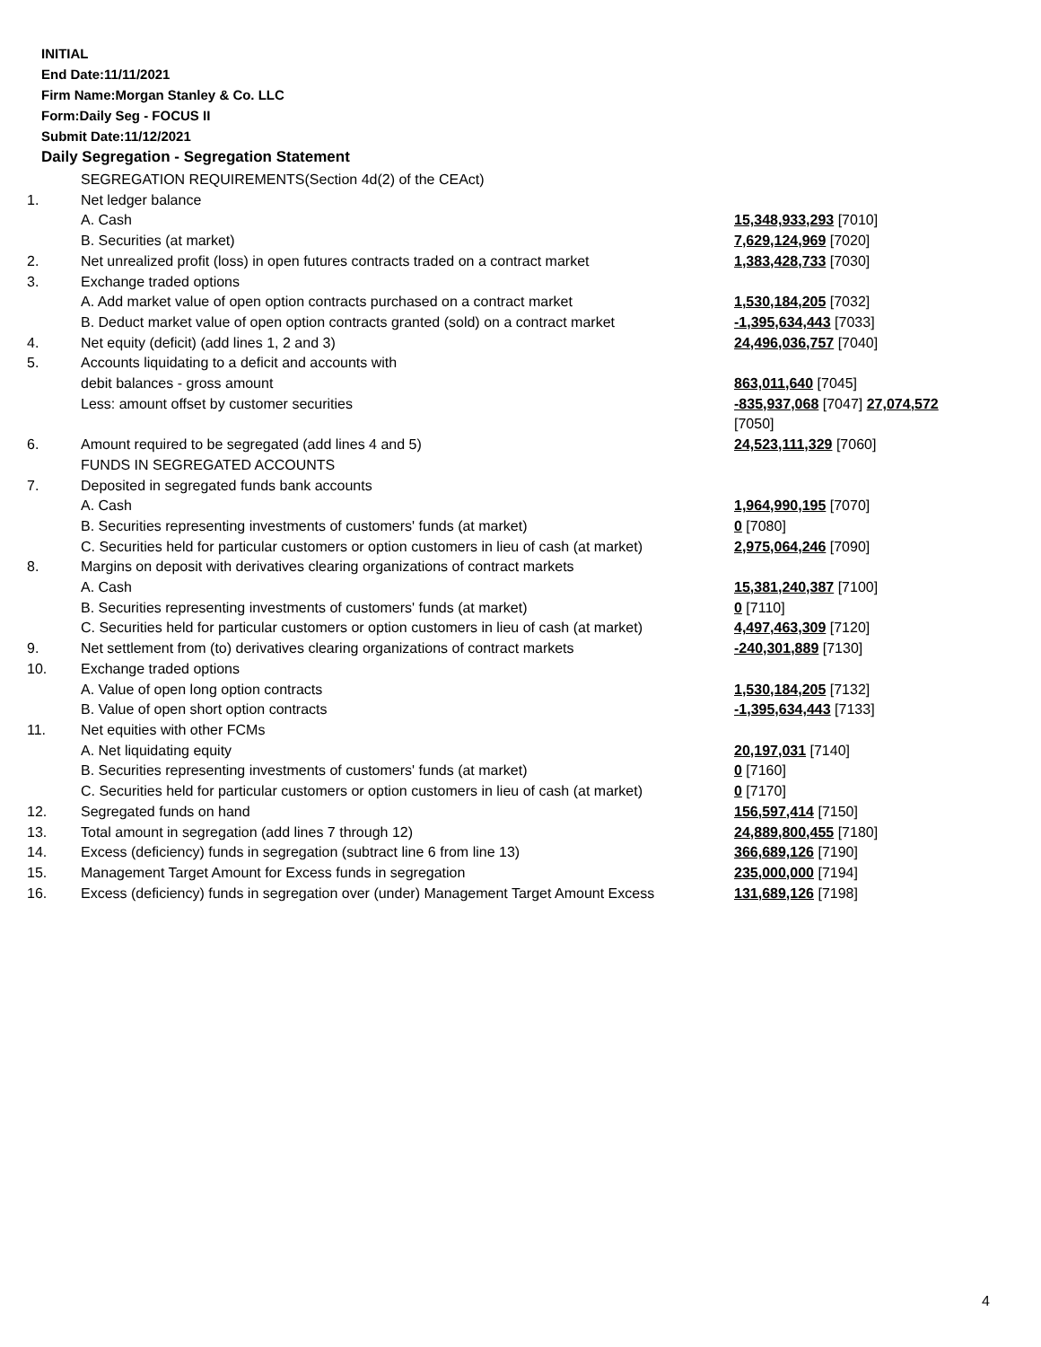INITIAL
End Date:11/11/2021
Firm Name:Morgan Stanley & Co. LLC
Form:Daily Seg - FOCUS II
Submit Date:11/12/2021
Daily Segregation - Segregation Statement
| | SEGREGATION REQUIREMENTS(Section 4d(2) of the CEAct) | |
| 1. | Net ledger balance | |
| | A. Cash | 15,348,933,293 [7010] |
| | B. Securities (at market) | 7,629,124,969 [7020] |
| 2. | Net unrealized profit (loss) in open futures contracts traded on a contract market | 1,383,428,733 [7030] |
| 3. | Exchange traded options | |
| | A. Add market value of open option contracts purchased on a contract market | 1,530,184,205 [7032] |
| | B. Deduct market value of open option contracts granted (sold) on a contract market | -1,395,634,443 [7033] |
| 4. | Net equity (deficit) (add lines 1, 2 and 3) | 24,496,036,757 [7040] |
| 5. | Accounts liquidating to a deficit and accounts with | |
| | debit balances - gross amount | 863,011,640 [7045] |
| | Less: amount offset by customer securities | -835,937,068 [7047] 27,074,572 [7050] |
| 6. | Amount required to be segregated (add lines 4 and 5) | 24,523,111,329 [7060] |
| | FUNDS IN SEGREGATED ACCOUNTS | |
| 7. | Deposited in segregated funds bank accounts | |
| | A. Cash | 1,964,990,195 [7070] |
| | B. Securities representing investments of customers' funds (at market) | 0 [7080] |
| | C. Securities held for particular customers or option customers in lieu of cash (at market) | 2,975,064,246 [7090] |
| 8. | Margins on deposit with derivatives clearing organizations of contract markets | |
| | A. Cash | 15,381,240,387 [7100] |
| | B. Securities representing investments of customers' funds (at market) | 0 [7110] |
| | C. Securities held for particular customers or option customers in lieu of cash (at market) | 4,497,463,309 [7120] |
| 9. | Net settlement from (to) derivatives clearing organizations of contract markets | -240,301,889 [7130] |
| 10. | Exchange traded options | |
| | A. Value of open long option contracts | 1,530,184,205 [7132] |
| | B. Value of open short option contracts | -1,395,634,443 [7133] |
| 11. | Net equities with other FCMs | |
| | A. Net liquidating equity | 20,197,031 [7140] |
| | B. Securities representing investments of customers' funds (at market) | 0 [7160] |
| | C. Securities held for particular customers or option customers in lieu of cash (at market) | 0 [7170] |
| 12. | Segregated funds on hand | 156,597,414 [7150] |
| 13. | Total amount in segregation (add lines 7 through 12) | 24,889,800,455 [7180] |
| 14. | Excess (deficiency) funds in segregation (subtract line 6 from line 13) | 366,689,126 [7190] |
| 15. | Management Target Amount for Excess funds in segregation | 235,000,000 [7194] |
| 16. | Excess (deficiency) funds in segregation over (under) Management Target Amount Excess | 131,689,126 [7198] |
4